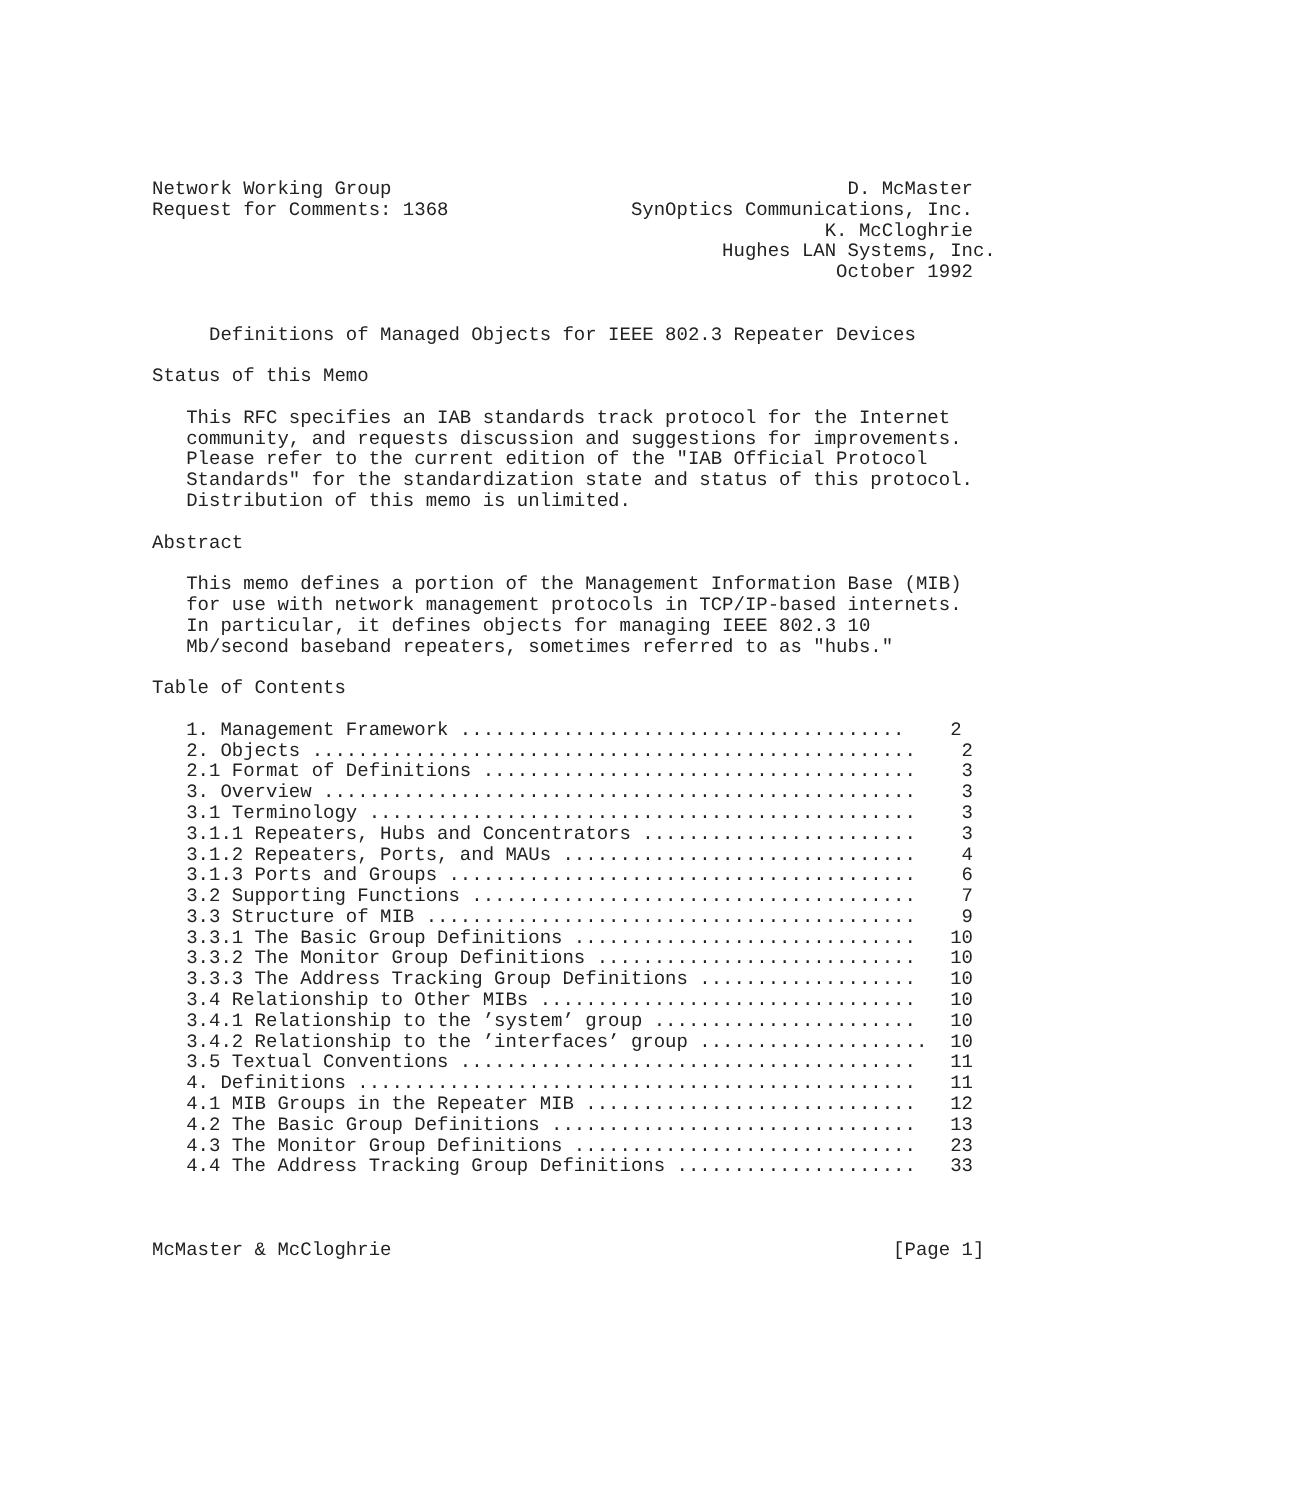Network Working Group                                        D. McMaster
Request for Comments: 1368                SynOptics Communications, Inc.
                                                           K. McCloghrie
                                                  Hughes LAN Systems, Inc.
                                                            October 1992


     Definitions of Managed Objects for IEEE 802.3 Repeater Devices

Status of this Memo

   This RFC specifies an IAB standards track protocol for the Internet
   community, and requests discussion and suggestions for improvements.
   Please refer to the current edition of the "IAB Official Protocol
   Standards" for the standardization state and status of this protocol.
   Distribution of this memo is unlimited.

Abstract

   This memo defines a portion of the Management Information Base (MIB)
   for use with network management protocols in TCP/IP-based internets.
   In particular, it defines objects for managing IEEE 802.3 10
   Mb/second baseband repeaters, sometimes referred to as "hubs."

Table of Contents

   1. Management Framework .......................................    2
   2. Objects .....................................................    2
   2.1 Format of Definitions ......................................    3
   3. Overview ....................................................    3
   3.1 Terminology ................................................    3
   3.1.1 Repeaters, Hubs and Concentrators ........................    3
   3.1.2 Repeaters, Ports, and MAUs ...............................    4
   3.1.3 Ports and Groups .........................................    6
   3.2 Supporting Functions .......................................    7
   3.3 Structure of MIB ...........................................    9
   3.3.1 The Basic Group Definitions ..............................   10
   3.3.2 The Monitor Group Definitions ............................   10
   3.3.3 The Address Tracking Group Definitions ...................   10
   3.4 Relationship to Other MIBs .................................   10
   3.4.1 Relationship to the ’system’ group .......................   10
   3.4.2 Relationship to the ’interfaces’ group ....................  10
   3.5 Textual Conventions ........................................   11
   4. Definitions .................................................   11
   4.1 MIB Groups in the Repeater MIB .............................   12
   4.2 The Basic Group Definitions ................................   13
   4.3 The Monitor Group Definitions ..............................   23
   4.4 The Address Tracking Group Definitions .....................   33



McMaster & McCloghrie                                            [Page 1]